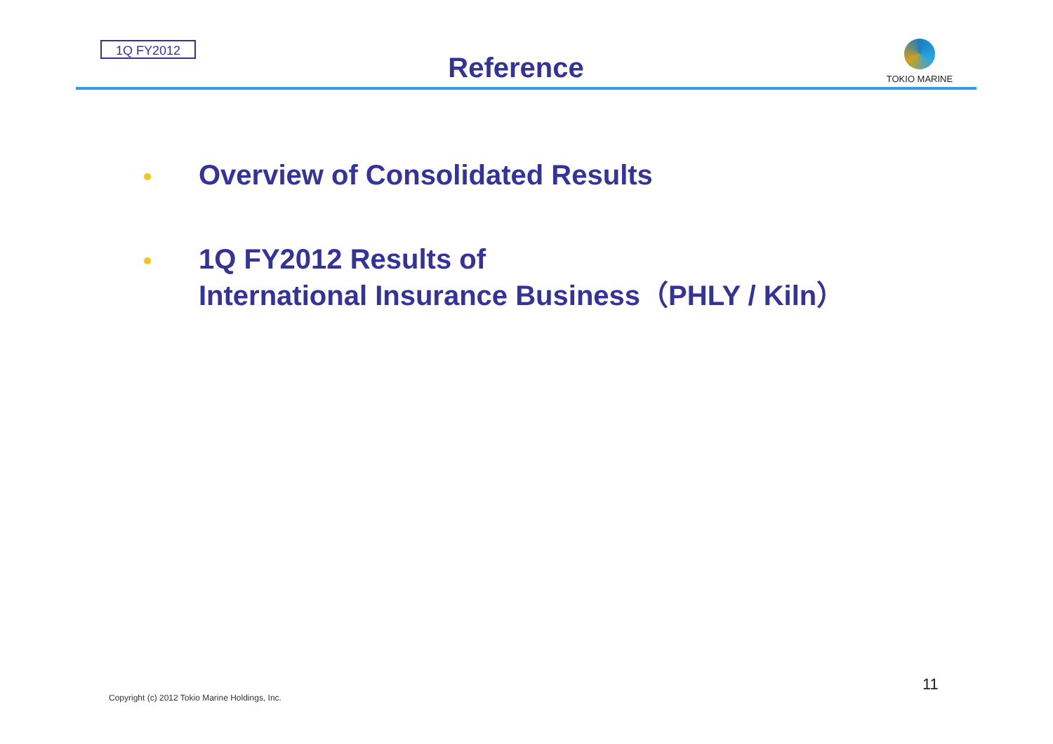1Q FY2012
Reference
TOKIO MARINE
Overview of Consolidated Results
1Q FY2012 Results of
International Insurance Business（PHLY / Kiln）
Copyright (c) 2012 Tokio Marine Holdings, Inc.
11